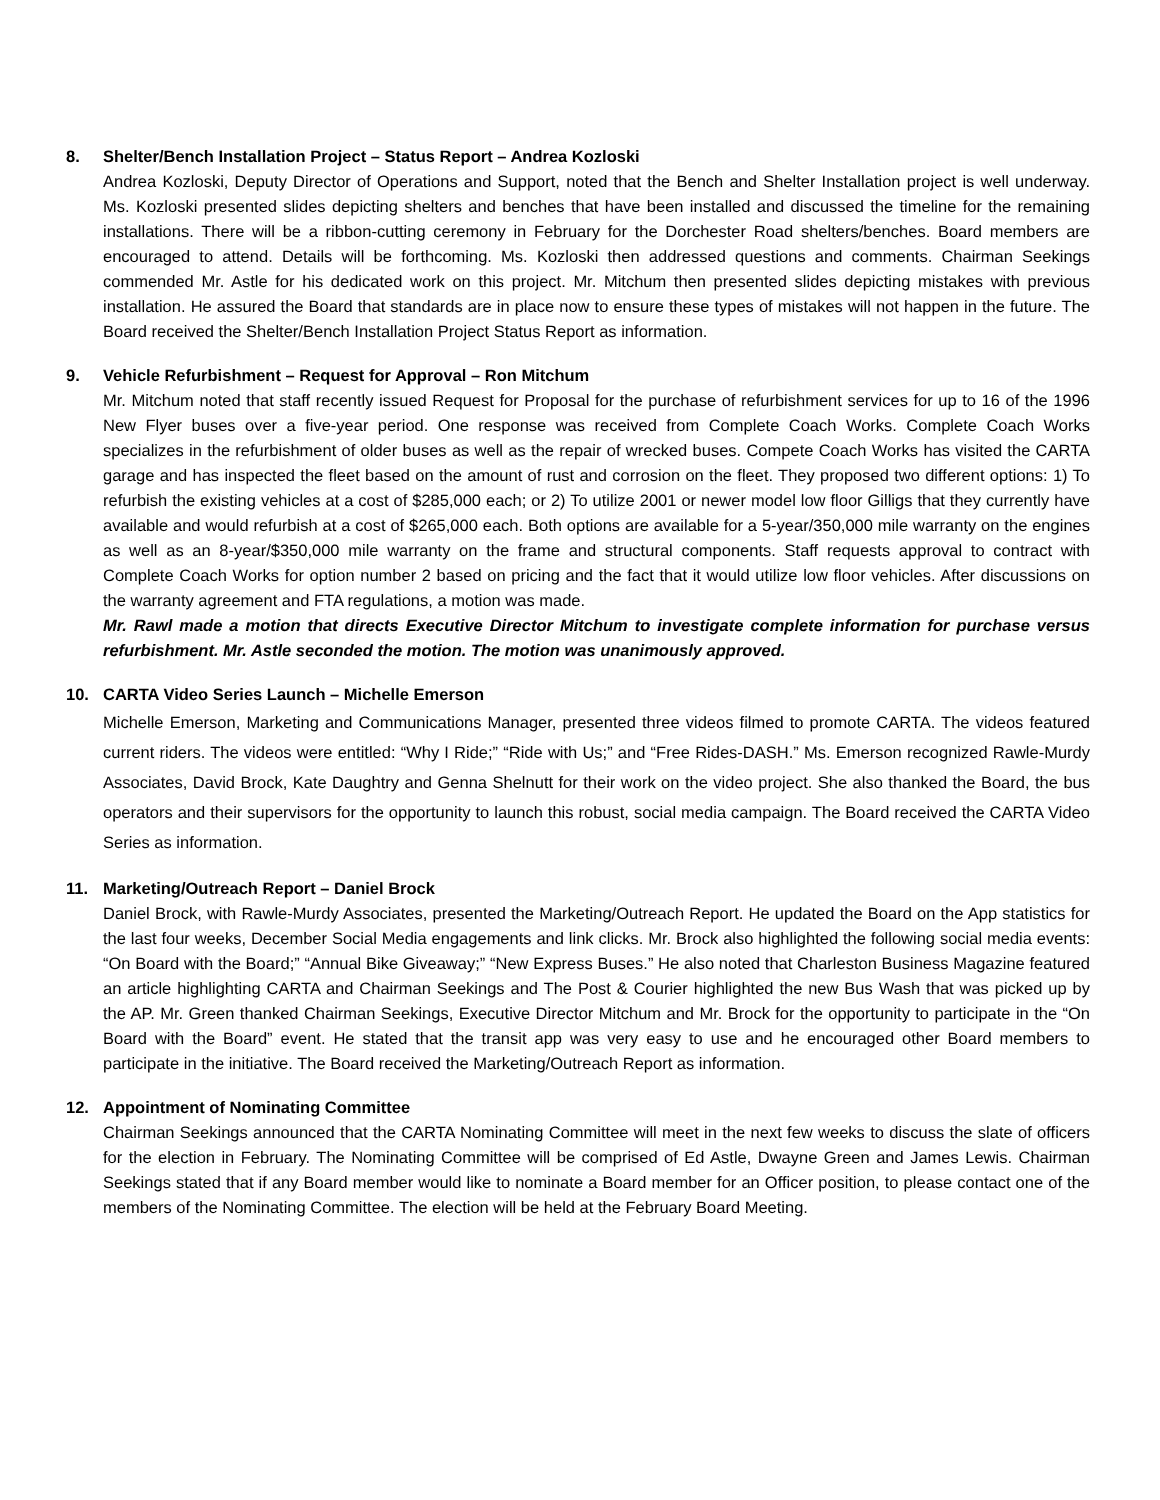8. Shelter/Bench Installation Project – Status Report – Andrea Kozloski
Andrea Kozloski, Deputy Director of Operations and Support, noted that the Bench and Shelter Installation project is well underway. Ms. Kozloski presented slides depicting shelters and benches that have been installed and discussed the timeline for the remaining installations. There will be a ribbon-cutting ceremony in February for the Dorchester Road shelters/benches. Board members are encouraged to attend. Details will be forthcoming. Ms. Kozloski then addressed questions and comments. Chairman Seekings commended Mr. Astle for his dedicated work on this project. Mr. Mitchum then presented slides depicting mistakes with previous installation. He assured the Board that standards are in place now to ensure these types of mistakes will not happen in the future. The Board received the Shelter/Bench Installation Project Status Report as information.
9. Vehicle Refurbishment – Request for Approval – Ron Mitchum
Mr. Mitchum noted that staff recently issued Request for Proposal for the purchase of refurbishment services for up to 16 of the 1996 New Flyer buses over a five-year period. One response was received from Complete Coach Works. Complete Coach Works specializes in the refurbishment of older buses as well as the repair of wrecked buses. Compete Coach Works has visited the CARTA garage and has inspected the fleet based on the amount of rust and corrosion on the fleet. They proposed two different options: 1) To refurbish the existing vehicles at a cost of $285,000 each; or 2) To utilize 2001 or newer model low floor Gilligs that they currently have available and would refurbish at a cost of $265,000 each. Both options are available for a 5-year/350,000 mile warranty on the engines as well as an 8-year/$350,000 mile warranty on the frame and structural components. Staff requests approval to contract with Complete Coach Works for option number 2 based on pricing and the fact that it would utilize low floor vehicles. After discussions on the warranty agreement and FTA regulations, a motion was made.
Mr. Rawl made a motion that directs Executive Director Mitchum to investigate complete information for purchase versus refurbishment. Mr. Astle seconded the motion. The motion was unanimously approved.
10. CARTA Video Series Launch – Michelle Emerson
Michelle Emerson, Marketing and Communications Manager, presented three videos filmed to promote CARTA. The videos featured current riders. The videos were entitled: “Why I Ride;” “Ride with Us;” and “Free Rides-DASH.” Ms. Emerson recognized Rawle-Murdy Associates, David Brock, Kate Daughtry and Genna Shelnutt for their work on the video project. She also thanked the Board, the bus operators and their supervisors for the opportunity to launch this robust, social media campaign. The Board received the CARTA Video Series as information.
11. Marketing/Outreach Report – Daniel Brock
Daniel Brock, with Rawle-Murdy Associates, presented the Marketing/Outreach Report. He updated the Board on the App statistics for the last four weeks, December Social Media engagements and link clicks. Mr. Brock also highlighted the following social media events: “On Board with the Board;” “Annual Bike Giveaway;” “New Express Buses.” He also noted that Charleston Business Magazine featured an article highlighting CARTA and Chairman Seekings and The Post & Courier highlighted the new Bus Wash that was picked up by the AP. Mr. Green thanked Chairman Seekings, Executive Director Mitchum and Mr. Brock for the opportunity to participate in the “On Board with the Board” event. He stated that the transit app was very easy to use and he encouraged other Board members to participate in the initiative. The Board received the Marketing/Outreach Report as information.
12. Appointment of Nominating Committee
Chairman Seekings announced that the CARTA Nominating Committee will meet in the next few weeks to discuss the slate of officers for the election in February. The Nominating Committee will be comprised of Ed Astle, Dwayne Green and James Lewis. Chairman Seekings stated that if any Board member would like to nominate a Board member for an Officer position, to please contact one of the members of the Nominating Committee. The election will be held at the February Board Meeting.